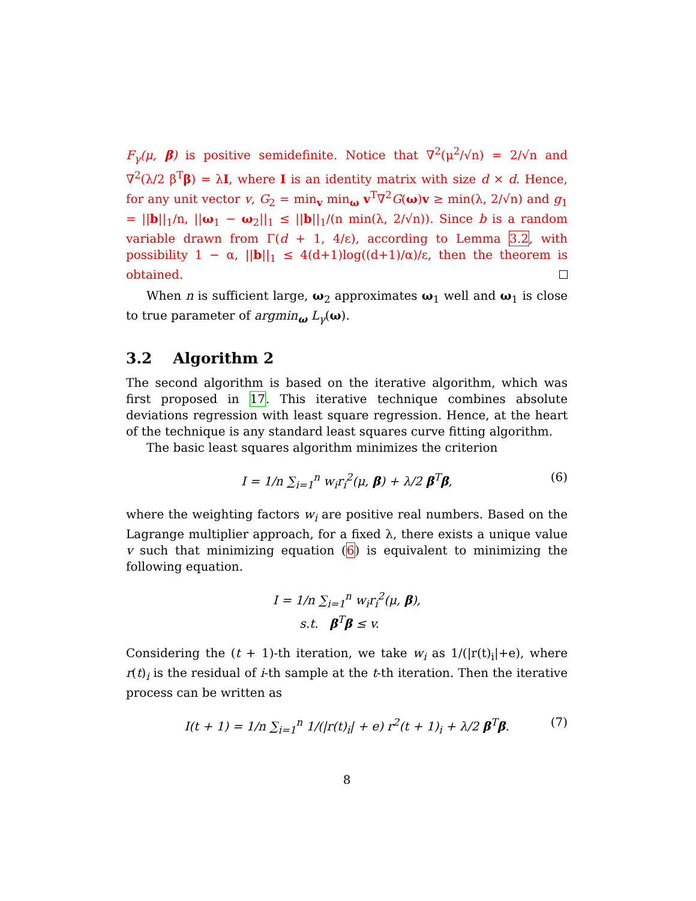F<sub>γ</sub>(μ, β) is positive semidefinite. Notice that ∇<sup>2</sup>(μ<sup>2</sup>/√n) = 2/√n and ∇<sup>2</sup>(λ/2 β<sup>T</sup>β) = λI, where I is an identity matrix with size d × d. Hence, for any unit vector v, G<sub>2</sub> = min<sub>v</sub> min<sub>ω</sub> v<sup>T</sup>∇<sup>2</sup>G(ω)v ≥ min(λ, 2/√n) and g<sub>1</sub> = ||b||<sub>1</sub>/n, ||ω<sub>1</sub> − ω<sub>2</sub>||<sub>1</sub> ≤ ||b||<sub>1</sub>/(n min(λ, 2/√n)). Since b is a random variable drawn from Γ(d + 1, 4/ε), according to Lemma 3.2, with possibility 1 − α, ||b||<sub>1</sub> ≤ 4(d+1)log((d+1)/α)/ε, then the theorem is obtained.
When n is sufficient large, ω<sub>2</sub> approximates ω<sub>1</sub> well and ω<sub>1</sub> is close to true parameter of argmin<sub>ω</sub> L<sub>γ</sub>(ω).
3.2 Algorithm 2
The second algorithm is based on the iterative algorithm, which was first proposed in 17. This iterative technique combines absolute deviations regression with least square regression. Hence, at the heart of the technique is any standard least squares curve fitting algorithm.
The basic least squares algorithm minimizes the criterion
I = 1/n ∑<sub>i=1</sub><sup>n</sup> w<sub>i</sub>r<sub>i</sub><sup>2</sup>(μ, β) + λ/2 β<sup>T</sup>β, (6)
where the weighting factors w<sub>i</sub> are positive real numbers. Based on the Lagrange multiplier approach, for a fixed λ, there exists a unique value v such that minimizing equation (6) is equivalent to minimizing the following equation.
I = 1/n ∑<sub>i=1</sub><sup>n</sup> w<sub>i</sub>r<sub>i</sub><sup>2</sup>(μ, β),
s.t. β<sup>T</sup>β ≤ v.
Considering the (t + 1)-th iteration, we take w<sub>i</sub> as 1/(|r(t)<sub>i</sub>|+e), where r(t)<sub>i</sub> is the residual of i-th sample at the t-th iteration. Then the iterative process can be written as
I(t + 1) = 1/n ∑<sub>i=1</sub><sup>n</sup> 1/(|r(t)<sub>i</sub>| + e) r<sup>2</sup>(t + 1)<sub>i</sub> + λ/2 β<sup>T</sup>β. (7)
8